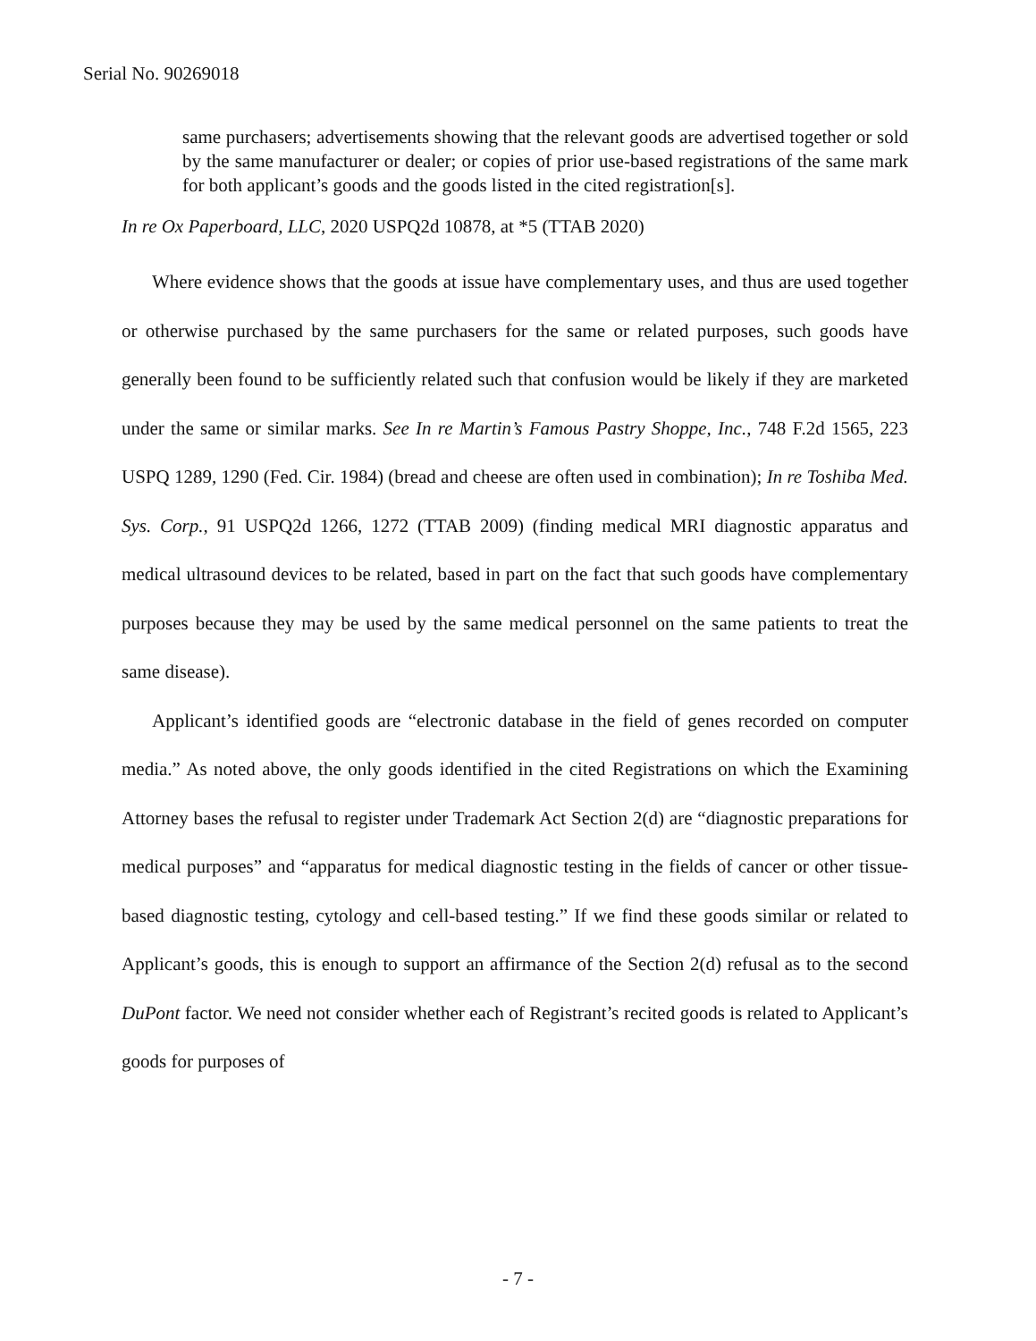Serial No. 90269018
same purchasers; advertisements showing that the relevant goods are advertised together or sold by the same manufacturer or dealer; or copies of prior use-based registrations of the same mark for both applicant’s goods and the goods listed in the cited registration[s].
In re Ox Paperboard, LLC, 2020 USPQ2d 10878, at *5 (TTAB 2020)
Where evidence shows that the goods at issue have complementary uses, and thus are used together or otherwise purchased by the same purchasers for the same or related purposes, such goods have generally been found to be sufficiently related such that confusion would be likely if they are marketed under the same or similar marks. See In re Martin’s Famous Pastry Shoppe, Inc., 748 F.2d 1565, 223 USPQ 1289, 1290 (Fed. Cir. 1984) (bread and cheese are often used in combination); In re Toshiba Med. Sys. Corp., 91 USPQ2d 1266, 1272 (TTAB 2009) (finding medical MRI diagnostic apparatus and medical ultrasound devices to be related, based in part on the fact that such goods have complementary purposes because they may be used by the same medical personnel on the same patients to treat the same disease).
Applicant’s identified goods are “electronic database in the field of genes recorded on computer media.” As noted above, the only goods identified in the cited Registrations on which the Examining Attorney bases the refusal to register under Trademark Act Section 2(d) are “diagnostic preparations for medical purposes” and “apparatus for medical diagnostic testing in the fields of cancer or other tissue-based diagnostic testing, cytology and cell-based testing.” If we find these goods similar or related to Applicant’s goods, this is enough to support an affirmance of the Section 2(d) refusal as to the second DuPont factor. We need not consider whether each of Registrant’s recited goods is related to Applicant’s goods for purposes of
- 7 -